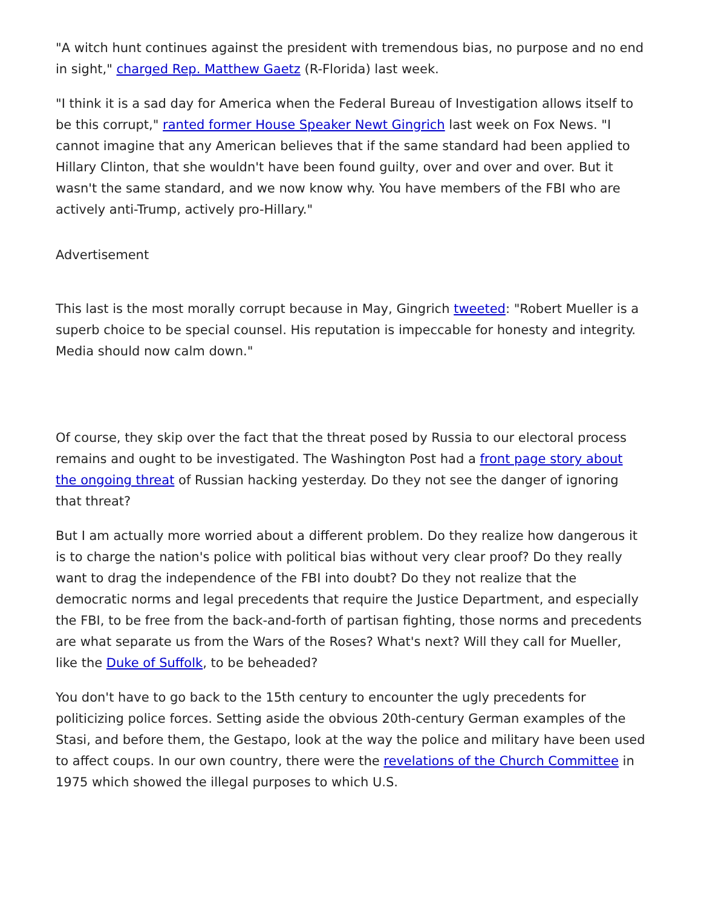"A witch hunt continues against the president with tremendous bias, no purpose and no end in sight," charged Rep. Matthew Gaetz (R-Florida) last week.
"I think it is a sad day for America when the Federal Bureau of Investigation allows itself to be this corrupt," ranted former House Speaker Newt Gingrich last week on Fox News. "I cannot imagine that any American believes that if the same standard had been applied to Hillary Clinton, that she wouldn't have been found guilty, over and over and over. But it wasn't the same standard, and we now know why. You have members of the FBI who are actively anti-Trump, actively pro-Hillary."
Advertisement
This last is the most morally corrupt because in May, Gingrich tweeted: "Robert Mueller is a superb choice to be special counsel. His reputation is impeccable for honesty and integrity. Media should now calm down."
Of course, they skip over the fact that the threat posed by Russia to our electoral process remains and ought to be investigated. The Washington Post had a front page story about the ongoing threat of Russian hacking yesterday. Do they not see the danger of ignoring that threat?
But I am actually more worried about a different problem. Do they realize how dangerous it is to charge the nation's police with political bias without very clear proof? Do they really want to drag the independence of the FBI into doubt? Do they not realize that the democratic norms and legal precedents that require the Justice Department, and especially the FBI, to be free from the back-and-forth of partisan fighting, those norms and precedents are what separate us from the Wars of the Roses? What's next? Will they call for Mueller, like the Duke of Suffolk, to be beheaded?
You don't have to go back to the 15th century to encounter the ugly precedents for politicizing police forces. Setting aside the obvious 20th-century German examples of the Stasi, and before them, the Gestapo, look at the way the police and military have been used to affect coups. In our own country, there were the revelations of the Church Committee in 1975 which showed the illegal purposes to which U.S.